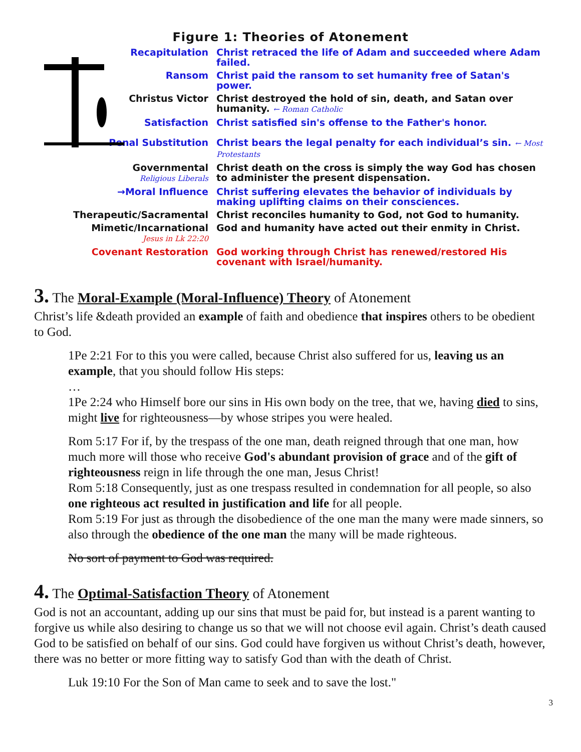Figure 1: Theories of Atonement
| Recapitulation | Christ retraced the life of Adam and succeeded where Adam failed. |
| Ransom | Christ paid the ransom to set humanity free of Satan's power. |
| Christus Victor | Christ destroyed the hold of sin, death, and Satan over humanity. ← Roman Catholic |
| Satisfaction | Christ satisfied sin's offense to the Father's honor. |
| Penal Substitution | Christ bears the legal penalty for each individual’s sin. ← Most Protestants |
| Governmental Religious Liberals | Christ death on the cross is simply the way God has chosen to administer the present dispensation. |
| →Moral Influence | Christ suffering elevates the behavior of individuals by making uplifting claims on their consciences. |
| Therapeutic/Sacramental | Christ reconciles humanity to God, not God to humanity. |
| Mimetic/Incarnational Jesus in Lk 22:20 | God and humanity have acted out their enmity in Christ. |
| Covenant Restoration | God working through Christ has renewed/restored His covenant with Israel/humanity. |
3. The Moral-Example (Moral-Influence) Theory of Atonement
Christ’s life &death provided an example of faith and obedience that inspires others to be obedient to God.
1Pe 2:21 For to this you were called, because Christ also suffered for us, leaving us an example, that you should follow His steps:
…
1Pe 2:24 who Himself bore our sins in His own body on the tree, that we, having died to sins, might live for righteousness—by whose stripes you were healed.
Rom 5:17 For if, by the trespass of the one man, death reigned through that one man, how much more will those who receive God's abundant provision of grace and of the gift of righteousness reign in life through the one man, Jesus Christ!
Rom 5:18 Consequently, just as one trespass resulted in condemnation for all people, so also one righteous act resulted in justification and life for all people.
Rom 5:19 For just as through the disobedience of the one man the many were made sinners, so also through the obedience of the one man the many will be made righteous.
No sort of payment to God was required.
4. The Optimal-Satisfaction Theory of Atonement
God is not an accountant, adding up our sins that must be paid for, but instead is a parent wanting to forgive us while also desiring to change us so that we will not choose evil again. Christ’s death caused God to be satisfied on behalf of our sins. God could have forgiven us without Christ’s death, however, there was no better or more fitting way to satisfy God than with the death of Christ.
Luk 19:10 For the Son of Man came to seek and to save the lost."
3